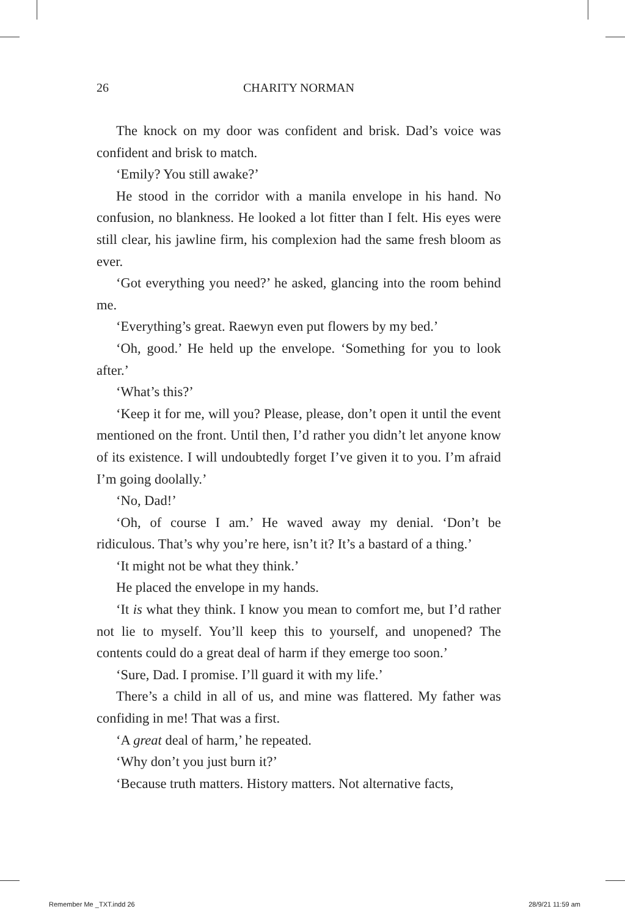26 CHARITY NORMAN
The knock on my door was confident and brisk. Dad’s voice was confident and brisk to match.
‘Emily? You still awake?’
He stood in the corridor with a manila envelope in his hand. No confusion, no blankness. He looked a lot fitter than I felt. His eyes were still clear, his jawline firm, his complexion had the same fresh bloom as ever.
‘Got everything you need?’ he asked, glancing into the room behind me.
‘Everything’s great. Raewyn even put flowers by my bed.’
‘Oh, good.’ He held up the envelope. ‘Something for you to look after.’
‘What’s this?’
‘Keep it for me, will you? Please, please, don’t open it until the event mentioned on the front. Until then, I’d rather you didn’t let anyone know of its existence. I will undoubtedly forget I’ve given it to you. I’m afraid I’m going doolally.’
‘No, Dad!’
‘Oh, of course I am.’ He waved away my denial. ‘Don’t be ridiculous. That’s why you’re here, isn’t it? It’s a bastard of a thing.’
‘It might not be what they think.’
He placed the envelope in my hands.
‘It is what they think. I know you mean to comfort me, but I’d rather not lie to myself. You’ll keep this to yourself, and unopened? The contents could do a great deal of harm if they emerge too soon.’
‘Sure, Dad. I promise. I’ll guard it with my life.’
There’s a child in all of us, and mine was flattered. My father was confiding in me! That was a first.
‘A great deal of harm,’ he repeated.
‘Why don’t you just burn it?’
‘Because truth matters. History matters. Not alternative facts,
Remember Me _TXT.indd 26 28/9/21 11:59 am